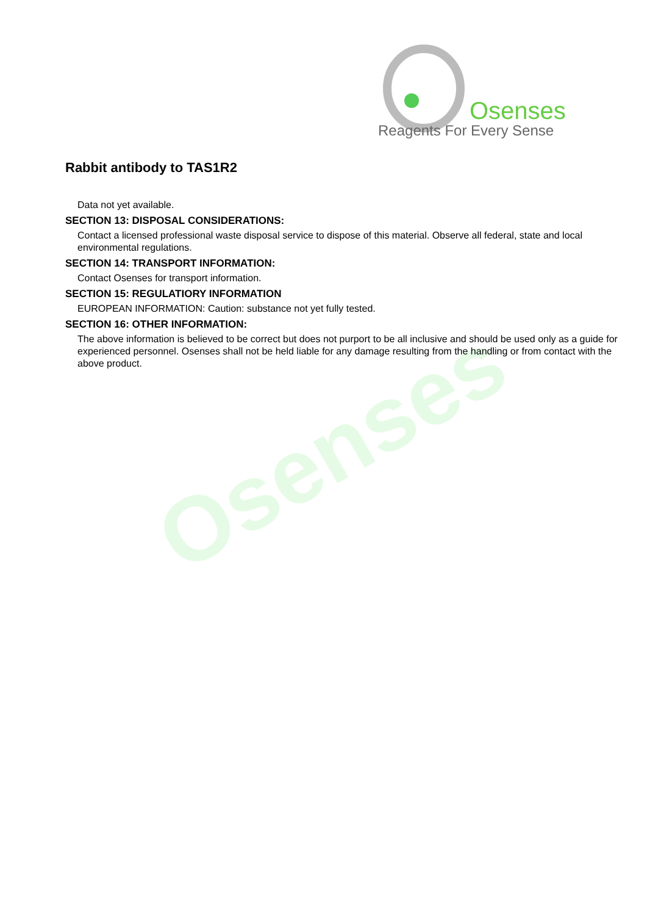Osenses
Osenses
Reagents For Every Sense
Rabbit antibody to TAS1R2
Data not yet available.
SECTION 13: DISPOSAL CONSIDERATIONS:
Contact a licensed professional waste disposal service to dispose of this material. Observe all federal, state and local environmental regulations.
SECTION 14: TRANSPORT INFORMATION:
Contact Osenses for transport information.
SECTION 15: REGULATIORY INFORMATION
EUROPEAN INFORMATION: Caution: substance not yet fully tested.
SECTION 16: OTHER INFORMATION:
The above information is believed to be correct but does not purport to be all inclusive and should be used only as a guide for experienced personnel. Osenses shall not be held liable for any damage resulting from the handling or from contact with the above product.